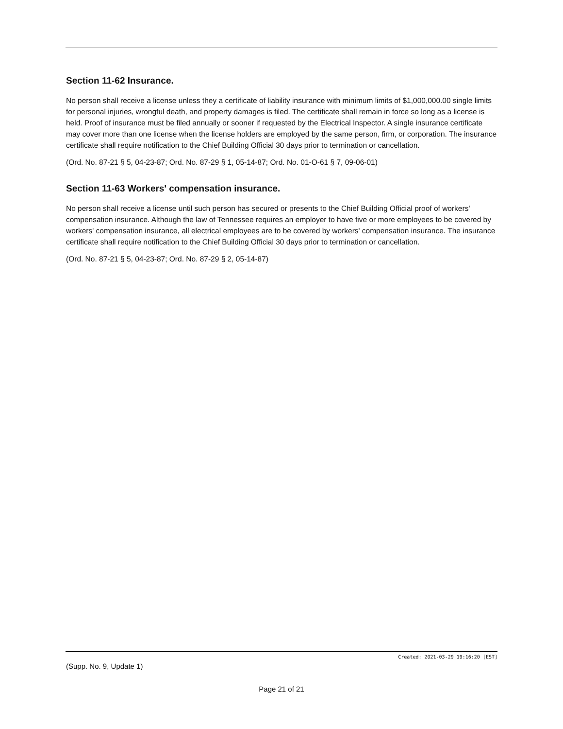Section 11-62 Insurance.
No person shall receive a license unless they a certificate of liability insurance with minimum limits of $1,000,000.00 single limits for personal injuries, wrongful death, and property damages is filed. The certificate shall remain in force so long as a license is held. Proof of insurance must be filed annually or sooner if requested by the Electrical Inspector. A single insurance certificate may cover more than one license when the license holders are employed by the same person, firm, or corporation. The insurance certificate shall require notification to the Chief Building Official 30 days prior to termination or cancellation.
(Ord. No. 87-21 § 5, 04-23-87; Ord. No. 87-29 § 1, 05-14-87; Ord. No. 01-O-61 § 7, 09-06-01)
Section 11-63 Workers' compensation insurance.
No person shall receive a license until such person has secured or presents to the Chief Building Official proof of workers' compensation insurance. Although the law of Tennessee requires an employer to have five or more employees to be covered by workers' compensation insurance, all electrical employees are to be covered by workers' compensation insurance. The insurance certificate shall require notification to the Chief Building Official 30 days prior to termination or cancellation.
(Ord. No. 87-21 § 5, 04-23-87; Ord. No. 87-29 § 2, 05-14-87)
Created: 2021-03-29 19:16:20 [EST]
(Supp. No. 9, Update 1)
Page 21 of 21